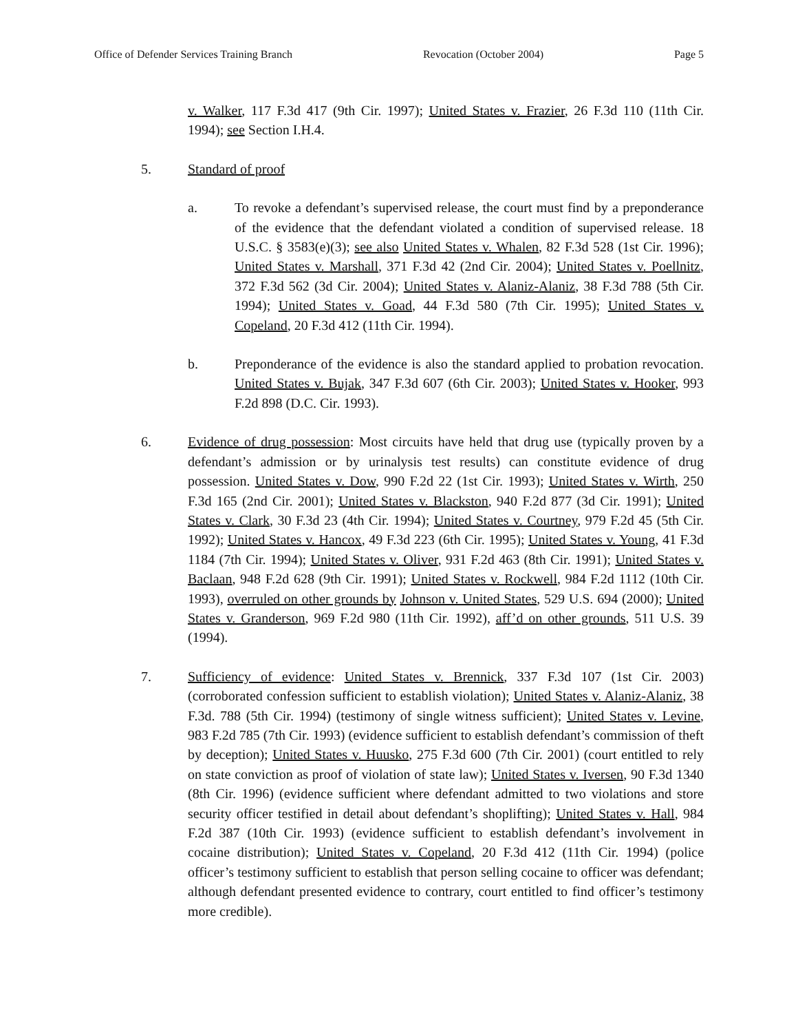Office of Defender Services Training Branch Revocation (October 2004) Page 5
v. Walker, 117 F.3d 417 (9th Cir. 1997); United States v. Frazier, 26 F.3d 110 (11th Cir. 1994); see Section I.H.4.
5. Standard of proof
a. To revoke a defendant’s supervised release, the court must find by a preponderance of the evidence that the defendant violated a condition of supervised release. 18 U.S.C. § 3583(e)(3); see also United States v. Whalen, 82 F.3d 528 (1st Cir. 1996); United States v. Marshall, 371 F.3d 42 (2nd Cir. 2004); United States v. Poellnitz, 372 F.3d 562 (3d Cir. 2004); United States v. Alaniz-Alaniz, 38 F.3d 788 (5th Cir. 1994); United States v. Goad, 44 F.3d 580 (7th Cir. 1995); United States v. Copeland, 20 F.3d 412 (11th Cir. 1994).
b. Preponderance of the evidence is also the standard applied to probation revocation. United States v. Bujak, 347 F.3d 607 (6th Cir. 2003); United States v. Hooker, 993 F.2d 898 (D.C. Cir. 1993).
6. Evidence of drug possession: Most circuits have held that drug use (typically proven by a defendant’s admission or by urinalysis test results) can constitute evidence of drug possession. United States v. Dow, 990 F.2d 22 (1st Cir. 1993); United States v. Wirth, 250 F.3d 165 (2nd Cir. 2001); United States v. Blackston, 940 F.2d 877 (3d Cir. 1991); United States v. Clark, 30 F.3d 23 (4th Cir. 1994); United States v. Courtney, 979 F.2d 45 (5th Cir. 1992); United States v. Hancox, 49 F.3d 223 (6th Cir. 1995); United States v. Young, 41 F.3d 1184 (7th Cir. 1994); United States v. Oliver, 931 F.2d 463 (8th Cir. 1991); United States v. Baclaan, 948 F.2d 628 (9th Cir. 1991); United States v. Rockwell, 984 F.2d 1112 (10th Cir. 1993), overruled on other grounds by Johnson v. United States, 529 U.S. 694 (2000); United States v. Granderson, 969 F.2d 980 (11th Cir. 1992), aff’d on other grounds, 511 U.S. 39 (1994).
7. Sufficiency of evidence: United States v. Brennick, 337 F.3d 107 (1st Cir. 2003) (corroborated confession sufficient to establish violation); United States v. Alaniz-Alaniz, 38 F.3d. 788 (5th Cir. 1994) (testimony of single witness sufficient); United States v. Levine, 983 F.2d 785 (7th Cir. 1993) (evidence sufficient to establish defendant’s commission of theft by deception); United States v. Huusko, 275 F.3d 600 (7th Cir. 2001) (court entitled to rely on state conviction as proof of violation of state law); United States v. Iversen, 90 F.3d 1340 (8th Cir. 1996) (evidence sufficient where defendant admitted to two violations and store security officer testified in detail about defendant’s shoplifting); United States v. Hall, 984 F.2d 387 (10th Cir. 1993) (evidence sufficient to establish defendant’s involvement in cocaine distribution); United States v. Copeland, 20 F.3d 412 (11th Cir. 1994) (police officer’s testimony sufficient to establish that person selling cocaine to officer was defendant; although defendant presented evidence to contrary, court entitled to find officer’s testimony more credible).